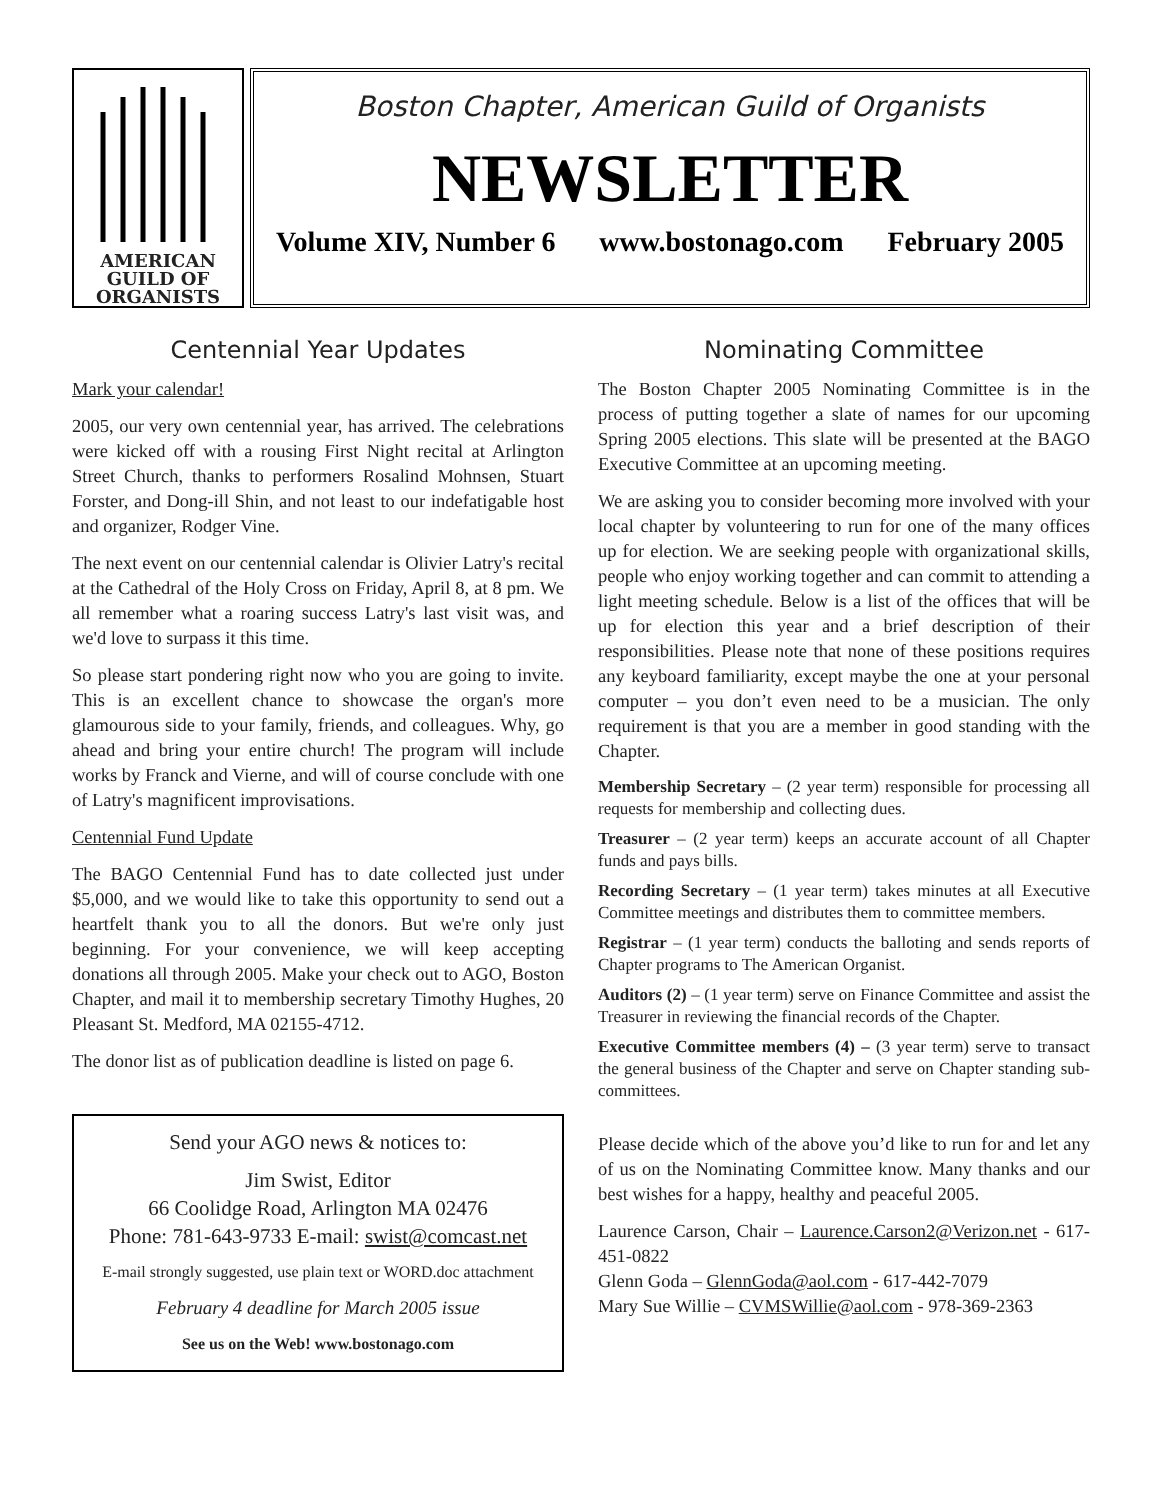AMERICAN
GUILD OF
ORGANISTS
Boston Chapter, American Guild of Organists
NEWSLETTER
Volume XIV, Number 6 www.bostonago.com February 2005
Centennial Year Updates
Mark your calendar!
2005, our very own centennial year, has arrived. The celebrations were kicked off with a rousing First Night recital at Arlington Street Church, thanks to performers Rosalind Mohnsen, Stuart Forster, and Dong-ill Shin, and not least to our indefatigable host and organizer, Rodger Vine.
The next event on our centennial calendar is Olivier Latry's recital at the Cathedral of the Holy Cross on Friday, April 8, at 8 pm. We all remember what a roaring success Latry's last visit was, and we'd love to surpass it this time.
So please start pondering right now who you are going to invite. This is an excellent chance to showcase the organ's more glamourous side to your family, friends, and colleagues. Why, go ahead and bring your entire church! The program will include works by Franck and Vierne, and will of course conclude with one of Latry's magnificent improvisations.
Centennial Fund Update
The BAGO Centennial Fund has to date collected just under $5,000, and we would like to take this opportunity to send out a heartfelt thank you to all the donors. But we're only just beginning. For your convenience, we will keep accepting donations all through 2005. Make your check out to AGO, Boston Chapter, and mail it to membership secretary Timothy Hughes, 20 Pleasant St. Medford, MA 02155-4712.
The donor list as of publication deadline is listed on page 6.
Send your AGO news & notices to:
Jim Swist, Editor
66 Coolidge Road, Arlington MA 02476
Phone: 781-643-9733 E-mail: swist@comcast.net
E-mail strongly suggested, use plain text or WORD.doc attachment
February 4 deadline for March 2005 issue
See us on the Web! www.bostonago.com
Nominating Committee
The Boston Chapter 2005 Nominating Committee is in the process of putting together a slate of names for our upcoming Spring 2005 elections. This slate will be presented at the BAGO Executive Committee at an upcoming meeting.
We are asking you to consider becoming more involved with your local chapter by volunteering to run for one of the many offices up for election. We are seeking people with organizational skills, people who enjoy working together and can commit to attending a light meeting schedule. Below is a list of the offices that will be up for election this year and a brief description of their responsibilities. Please note that none of these positions requires any keyboard familiarity, except maybe the one at your personal computer – you don’t even need to be a musician. The only requirement is that you are a member in good standing with the Chapter.
Membership Secretary – (2 year term) responsible for processing all requests for membership and collecting dues.
Treasurer – (2 year term) keeps an accurate account of all Chapter funds and pays bills.
Recording Secretary – (1 year term) takes minutes at all Executive Committee meetings and distributes them to committee members.
Registrar – (1 year term) conducts the balloting and sends reports of Chapter programs to The American Organist.
Auditors (2) – (1 year term) serve on Finance Committee and assist the Treasurer in reviewing the financial records of the Chapter.
Executive Committee members (4) – (3 year term) serve to transact the general business of the Chapter and serve on Chapter standing sub-committees.
Please decide which of the above you’d like to run for and let any of us on the Nominating Committee know. Many thanks and our best wishes for a happy, healthy and peaceful 2005.
Laurence Carson, Chair – Laurence.Carson2@Verizon.net - 617-451-0822
Glenn Goda – GlennGoda@aol.com - 617-442-7079
Mary Sue Willie – CVMSWillie@aol.com - 978-369-2363